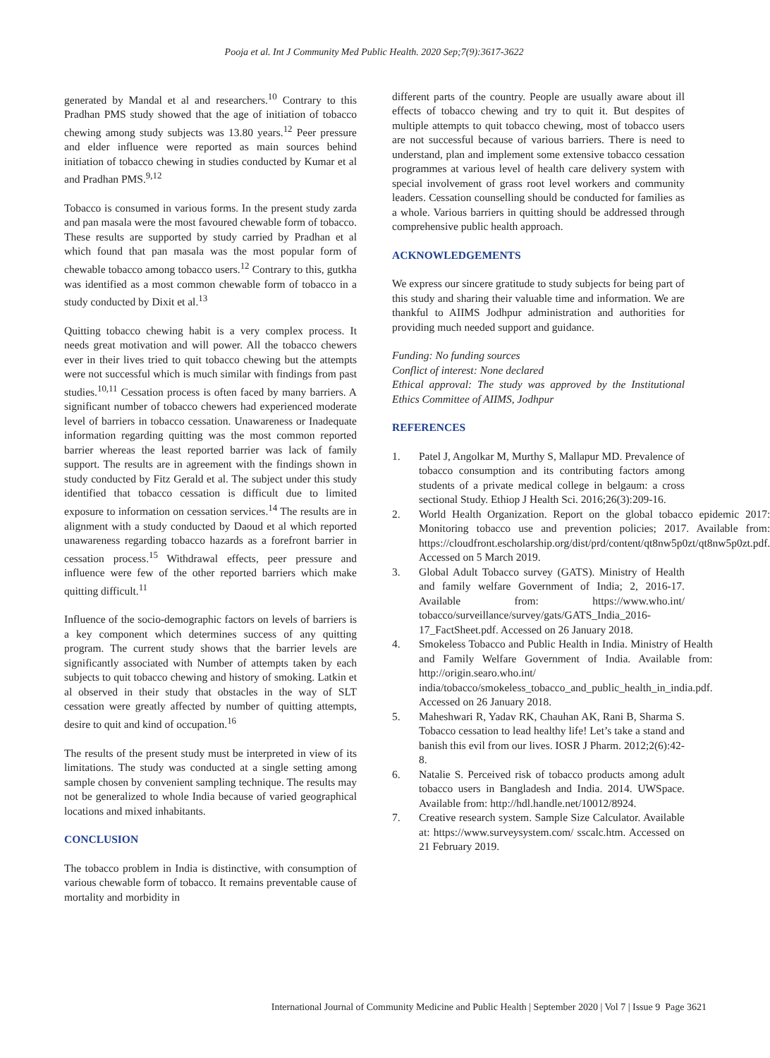Pooja et al. Int J Community Med Public Health. 2020 Sep;7(9):3617-3622
generated by Mandal et al and researchers.<sup>10</sup> Contrary to this Pradhan PMS study showed that the age of initiation of tobacco chewing among study subjects was 13.80 years.<sup>12</sup> Peer pressure and elder influence were reported as main sources behind initiation of tobacco chewing in studies conducted by Kumar et al and Pradhan PMS.<sup>9,12</sup>
Tobacco is consumed in various forms. In the present study zarda and pan masala were the most favoured chewable form of tobacco. These results are supported by study carried by Pradhan et al which found that pan masala was the most popular form of chewable tobacco among tobacco users.<sup>12</sup> Contrary to this, gutkha was identified as a most common chewable form of tobacco in a study conducted by Dixit et al.<sup>13</sup>
Quitting tobacco chewing habit is a very complex process. It needs great motivation and will power. All the tobacco chewers ever in their lives tried to quit tobacco chewing but the attempts were not successful which is much similar with findings from past studies.<sup>10,11</sup> Cessation process is often faced by many barriers. A significant number of tobacco chewers had experienced moderate level of barriers in tobacco cessation. Unawareness or Inadequate information regarding quitting was the most common reported barrier whereas the least reported barrier was lack of family support. The results are in agreement with the findings shown in study conducted by Fitz Gerald et al. The subject under this study identified that tobacco cessation is difficult due to limited exposure to information on cessation services.<sup>14</sup> The results are in alignment with a study conducted by Daoud et al which reported unawareness regarding tobacco hazards as a forefront barrier in cessation process.<sup>15</sup> Withdrawal effects, peer pressure and influence were few of the other reported barriers which make quitting difficult.<sup>11</sup>
Influence of the socio-demographic factors on levels of barriers is a key component which determines success of any quitting program. The current study shows that the barrier levels are significantly associated with Number of attempts taken by each subjects to quit tobacco chewing and history of smoking. Latkin et al observed in their study that obstacles in the way of SLT cessation were greatly affected by number of quitting attempts, desire to quit and kind of occupation.<sup>16</sup>
The results of the present study must be interpreted in view of its limitations. The study was conducted at a single setting among sample chosen by convenient sampling technique. The results may not be generalized to whole India because of varied geographical locations and mixed inhabitants.
CONCLUSION
The tobacco problem in India is distinctive, with consumption of various chewable form of tobacco. It remains preventable cause of mortality and morbidity in
different parts of the country. People are usually aware about ill effects of tobacco chewing and try to quit it. But despites of multiple attempts to quit tobacco chewing, most of tobacco users are not successful because of various barriers. There is need to understand, plan and implement some extensive tobacco cessation programmes at various level of health care delivery system with special involvement of grass root level workers and community leaders. Cessation counselling should be conducted for families as a whole. Various barriers in quitting should be addressed through comprehensive public health approach.
ACKNOWLEDGEMENTS
We express our sincere gratitude to study subjects for being part of this study and sharing their valuable time and information. We are thankful to AIIMS Jodhpur administration and authorities for providing much needed support and guidance.
Funding: No funding sources
Conflict of interest: None declared
Ethical approval: The study was approved by the Institutional Ethics Committee of AIIMS, Jodhpur
REFERENCES
1. Patel J, Angolkar M, Murthy S, Mallapur MD. Prevalence of tobacco consumption and its contributing factors among students of a private medical college in belgaum: a cross sectional Study. Ethiop J Health Sci. 2016;26(3):209-16.
2. World Health Organization. Report on the global tobacco epidemic 2017: Monitoring tobacco use and prevention policies; 2017. Available from: https://cloudfront.escholarship.org/dist/prd/content/qt8nw5p0zt/qt8nw5p0zt.pdf. Accessed on 5 March 2019.
3. Global Adult Tobacco survey (GATS). Ministry of Health and family welfare Government of India; 2, 2016-17. Available from: https://www.who.int/ tobacco/surveillance/survey/gats/GATS_India_2016-17_FactSheet.pdf. Accessed on 26 January 2018.
4. Smokeless Tobacco and Public Health in India. Ministry of Health and Family Welfare Government of India. Available from: http://origin.searo.who.int/ india/tobacco/smokeless_tobacco_and_public_health_in_india.pdf. Accessed on 26 January 2018.
5. Maheshwari R, Yadav RK, Chauhan AK, Rani B, Sharma S. Tobacco cessation to lead healthy life! Let’s take a stand and banish this evil from our lives. IOSR J Pharm. 2012;2(6):42-8.
6. Natalie S. Perceived risk of tobacco products among adult tobacco users in Bangladesh and India. 2014. UWSpace. Available from: http://hdl.handle.net/10012/8924.
7. Creative research system. Sample Size Calculator. Available at: https://www.surveysystem.com/ sscalc.htm. Accessed on 21 February 2019.
International Journal of Community Medicine and Public Health | September 2020 | Vol 7 | Issue 9 Page 3621